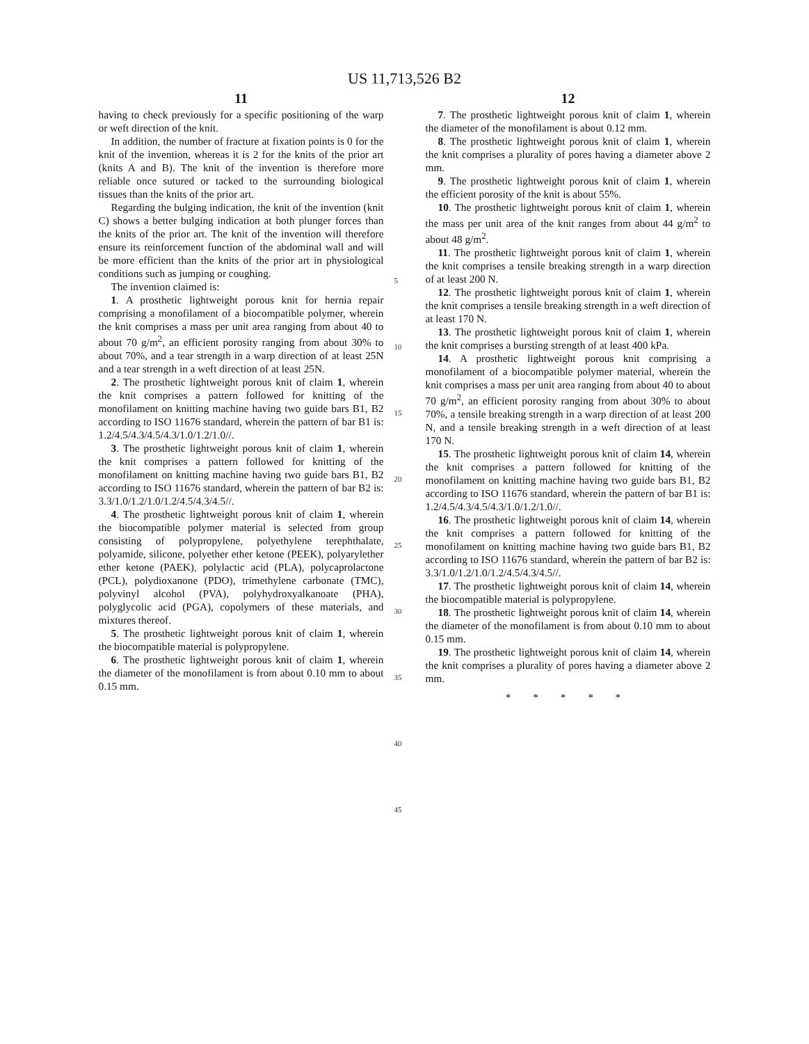US 11,713,526 B2
11
having to check previously for a specific positioning of the warp or weft direction of the knit.
In addition, the number of fracture at fixation points is 0 for the knit of the invention, whereas it is 2 for the knits of the prior art (knits A and B). The knit of the invention is therefore more reliable once sutured or tacked to the surrounding biological tissues than the knits of the prior art.
Regarding the bulging indication, the knit of the invention (knit C) shows a better bulging indication at both plunger forces than the knits of the prior art. The knit of the invention will therefore ensure its reinforcement function of the abdominal wall and will be more efficient than the knits of the prior art in physiological conditions such as jumping or coughing.
The invention claimed is:
1. A prosthetic lightweight porous knit for hernia repair comprising a monofilament of a biocompatible polymer, wherein the knit comprises a mass per unit area ranging from about 40 to about 70 g/m<sup>2</sup>, an efficient porosity ranging from about 30% to about 70%, and a tear strength in a warp direction of at least 25N and a tear strength in a weft direction of at least 25N.
2. The prosthetic lightweight porous knit of claim 1, wherein the knit comprises a pattern followed for knitting of the monofilament on knitting machine having two guide bars B1, B2 according to ISO 11676 standard, wherein the pattern of bar B1 is: 1.2/4.5/4.3/4.5/4.3/1.0/1.2/1.0//.
3. The prosthetic lightweight porous knit of claim 1, wherein the knit comprises a pattern followed for knitting of the monofilament on knitting machine having two guide bars B1, B2 according to ISO 11676 standard, wherein the pattern of bar B2 is: 3.3/1.0/1.2/1.0/1.2/4.5/4.3/4.5//.
4. The prosthetic lightweight porous knit of claim 1, wherein the biocompatible polymer material is selected from group consisting of polypropylene, polyethylene terephthalate, polyamide, silicone, polyether ether ketone (PEEK), polyarylether ether ketone (PAEK), polylactic acid (PLA), polycaprolactone (PCL), polydioxanone (PDO), trimethylene carbonate (TMC), polyvinyl alcohol (PVA), polyhydroxyalkanoate (PHA), polyglycolic acid (PGA), copolymers of these materials, and mixtures thereof.
5. The prosthetic lightweight porous knit of claim 1, wherein the biocompatible material is polypropylene.
6. The prosthetic lightweight porous knit of claim 1, wherein the diameter of the monofilament is from about 0.10 mm to about 0.15 mm.
5
10
15
20
25
30
35
40
45
12
7. The prosthetic lightweight porous knit of claim 1, wherein the diameter of the monofilament is about 0.12 mm.
8. The prosthetic lightweight porous knit of claim 1, wherein the knit comprises a plurality of pores having a diameter above 2 mm.
9. The prosthetic lightweight porous knit of claim 1, wherein the efficient porosity of the knit is about 55%.
10. The prosthetic lightweight porous knit of claim 1, wherein the mass per unit area of the knit ranges from about 44 g/m<sup>2</sup> to about 48 g/m<sup>2</sup>.
11. The prosthetic lightweight porous knit of claim 1, wherein the knit comprises a tensile breaking strength in a warp direction of at least 200 N.
12. The prosthetic lightweight porous knit of claim 1, wherein the knit comprises a tensile breaking strength in a weft direction of at least 170 N.
13. The prosthetic lightweight porous knit of claim 1, wherein the knit comprises a bursting strength of at least 400 kPa.
14. A prosthetic lightweight porous knit comprising a monofilament of a biocompatible polymer material, wherein the knit comprises a mass per unit area ranging from about 40 to about 70 g/m<sup>2</sup>, an efficient porosity ranging from about 30% to about 70%, a tensile breaking strength in a warp direction of at least 200 N, and a tensile breaking strength in a weft direction of at least 170 N.
15. The prosthetic lightweight porous knit of claim 14, wherein the knit comprises a pattern followed for knitting of the monofilament on knitting machine having two guide bars B1, B2 according to ISO 11676 standard, wherein the pattern of bar B1 is: 1.2/4.5/4.3/4.5/4.3/1.0/1.2/1.0//.
16. The prosthetic lightweight porous knit of claim 14, wherein the knit comprises a pattern followed for knitting of the monofilament on knitting machine having two guide bars B1, B2 according to ISO 11676 standard, wherein the pattern of bar B2 is: 3.3/1.0/1.2/1.0/1.2/4.5/4.3/4.5//.
17. The prosthetic lightweight porous knit of claim 14, wherein the biocompatible material is polypropylene.
18. The prosthetic lightweight porous knit of claim 14, wherein the diameter of the monofilament is from about 0.10 mm to about 0.15 mm.
19. The prosthetic lightweight porous knit of claim 14, wherein the knit comprises a plurality of pores having a diameter above 2 mm.
* * * * *